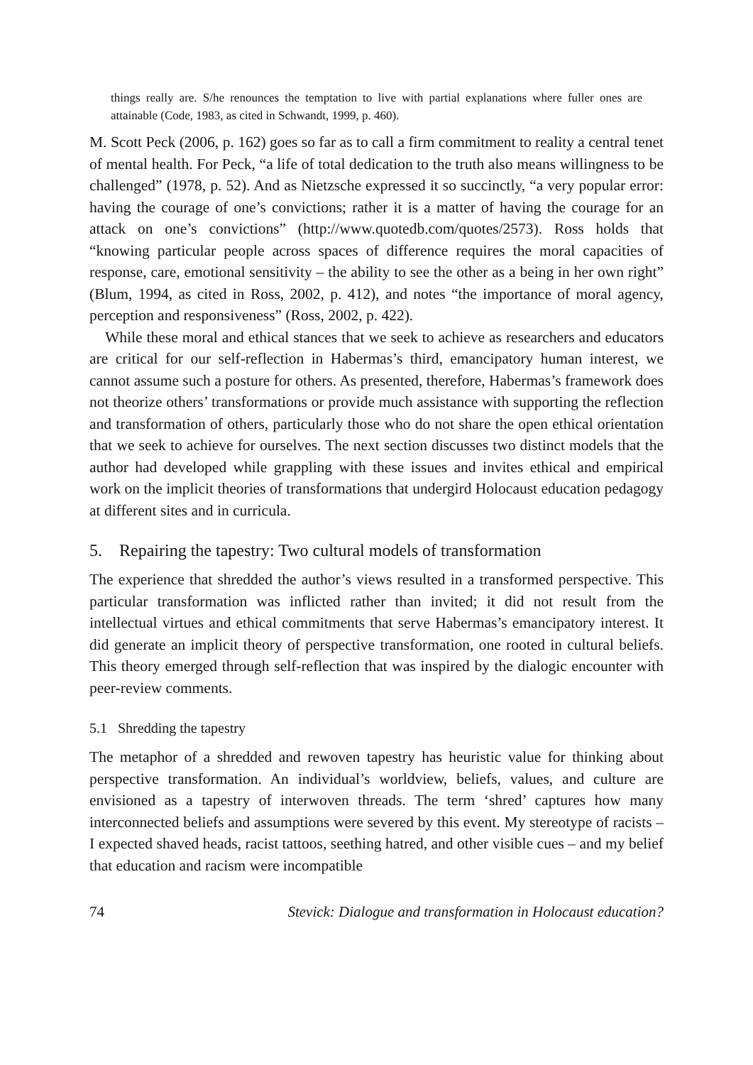things really are. S/he renounces the temptation to live with partial explanations where fuller ones are attainable (Code, 1983, as cited in Schwandt, 1999, p. 460).
M. Scott Peck (2006, p. 162) goes so far as to call a firm commitment to reality a central tenet of mental health. For Peck, “a life of total dedication to the truth also means willingness to be challenged” (1978, p. 52). And as Nietzsche expressed it so succinctly, “a very popular error: having the courage of one’s convictions; rather it is a matter of having the courage for an attack on one’s convictions” (http://www.quotedb.com/quotes/2573). Ross holds that “knowing particular people across spaces of difference requires the moral capacities of response, care, emotional sensitivity – the ability to see the other as a being in her own right” (Blum, 1994, as cited in Ross, 2002, p. 412), and notes “the importance of moral agency, perception and responsiveness” (Ross, 2002, p. 422).
While these moral and ethical stances that we seek to achieve as researchers and educators are critical for our self-reflection in Habermas’s third, emancipatory human interest, we cannot assume such a posture for others. As presented, therefore, Habermas’s framework does not theorize others’ transformations or provide much assistance with supporting the reflection and transformation of others, particularly those who do not share the open ethical orientation that we seek to achieve for ourselves. The next section discusses two distinct models that the author had developed while grappling with these issues and invites ethical and empirical work on the implicit theories of transformations that undergird Holocaust education pedagogy at different sites and in curricula.
5. Repairing the tapestry: Two cultural models of transformation
The experience that shredded the author’s views resulted in a transformed perspective. This particular transformation was inflicted rather than invited; it did not result from the intellectual virtues and ethical commitments that serve Habermas’s emancipatory interest. It did generate an implicit theory of perspective transformation, one rooted in cultural beliefs. This theory emerged through self-reflection that was inspired by the dialogic encounter with peer-review comments.
5.1 Shredding the tapestry
The metaphor of a shredded and rewoven tapestry has heuristic value for thinking about perspective transformation. An individual’s worldview, beliefs, values, and culture are envisioned as a tapestry of interwoven threads. The term ‘shred’ captures how many interconnected beliefs and assumptions were severed by this event. My stereotype of racists – I expected shaved heads, racist tattoos, seething hatred, and other visible cues – and my belief that education and racism were incompatible
74 Stevick: Dialogue and transformation in Holocaust education?